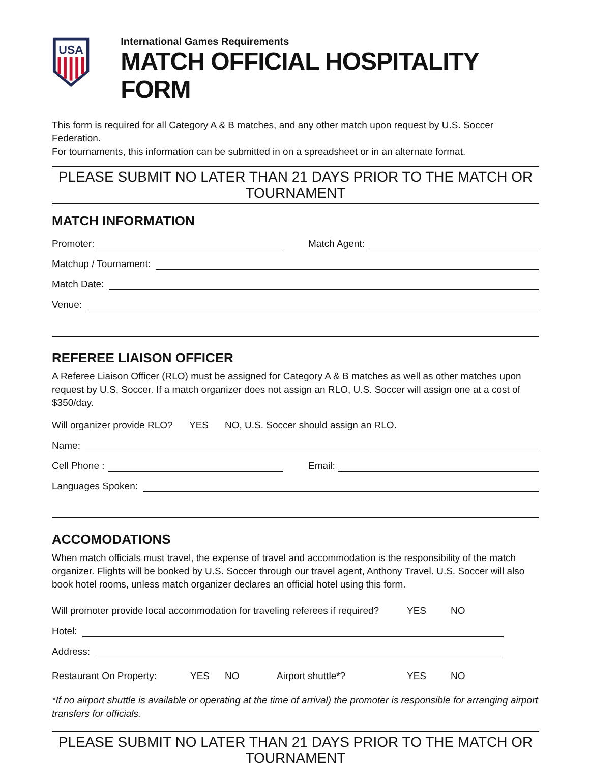USA
International Games Requirements
MATCH OFFICIAL HOSPITALITY FORM
This form is required for all Category A & B matches, and any other match upon request by U.S. Soccer Federation.
For tournaments, this information can be submitted in on a spreadsheet or in an alternate format.
PLEASE SUBMIT NO LATER THAN 21 DAYS PRIOR TO THE MATCH OR TOURNAMENT
MATCH INFORMATION
Promoter:
Match Agent:
Matchup / Tournament:
Match Date:
Venue:
REFEREE LIAISON OFFICER
A Referee Liaison Officer (RLO) must be assigned for Category A & B matches as well as other matches upon request by U.S. Soccer. If a match organizer does not assign an RLO, U.S. Soccer will assign one at a cost of $350/day.
Will organizer provide RLO? YES NO, U.S. Soccer should assign an RLO.
Name:
Cell Phone :
Email:
Languages Spoken:
ACCOMODATIONS
When match officials must travel, the expense of travel and accommodation is the responsibility of the match organizer. Flights will be booked by U.S. Soccer through our travel agent, Anthony Travel. U.S. Soccer will also book hotel rooms, unless match organizer declares an official hotel using this form.
Will promoter provide local accommodation for traveling referees if required? YES NO
Hotel:
Address:
Restaurant On Property: YES NO Airport shuttle*? YES NO
*If no airport shuttle is available or operating at the time of arrival) the promoter is responsible for arranging airport transfers for officials.
PLEASE SUBMIT NO LATER THAN 21 DAYS PRIOR TO THE MATCH OR TOURNAMENT